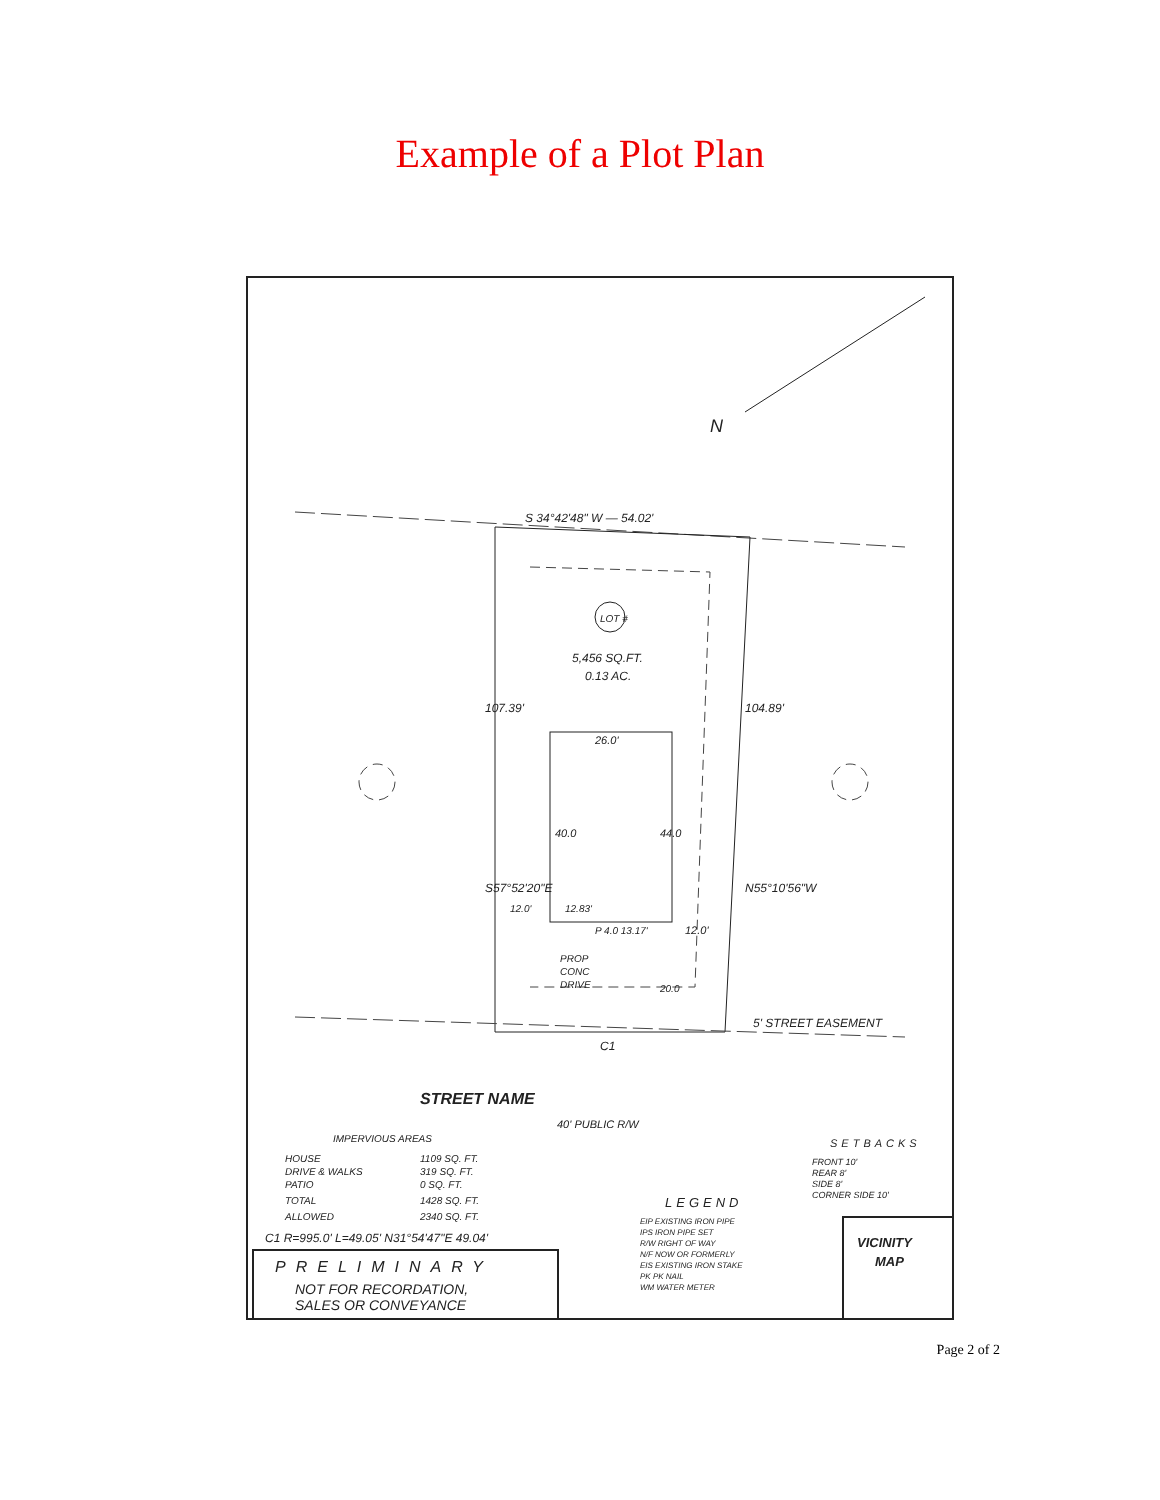Example of a Plot Plan
N
S 34°42'48" W — 54.02'
LOT #
5,456 SQ.FT.
0.13 AC.
26.0'
107.39'
104.89'
S57°52'20"E
N55°10'56"W
40.0
44.0
12.0'
12.83'
P 4.0 13.17'
12.0'
PROP
CONC
DRIVE
20.0
5' STREET EASEMENT
C1
STREET NAME
40' PUBLIC R/W
IMPERVIOUS AREAS
HOUSE
1109 SQ. FT.
DRIVE & WALKS
319 SQ. FT.
PATIO
0 SQ. FT.
TOTAL
1428 SQ. FT.
ALLOWED
2340 SQ. FT.
C1 R=995.0' L=49.05' N31°54'47"E 49.04'
PRELIMINARY
NOT FOR RECORDATION,
SALES OR CONVEYANCE
LEGEND
EIP EXISTING IRON PIPE
IPS IRON PIPE SET
R/W RIGHT OF WAY
N/F NOW OR FORMERLY
EIS EXISTING IRON STAKE
PK PK NAIL
WM WATER METER
SETBACKS
FRONT 10'
REAR 8'
SIDE 8'
CORNER SIDE 10'
VICINITY
MAP
Page 2 of 2